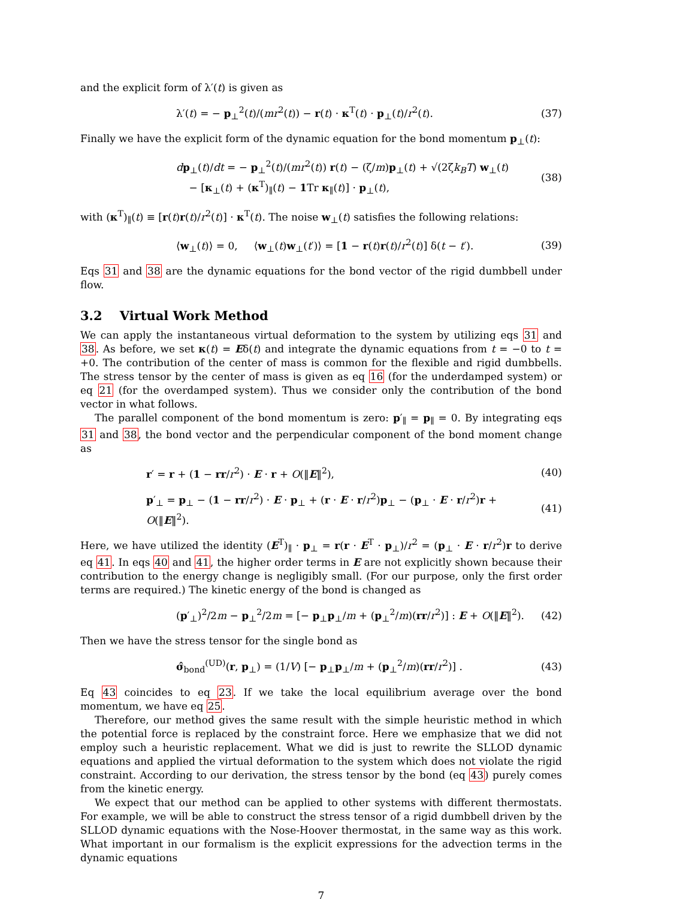and the explicit form of λ′(t) is given as
λ′(t) = − p<sub>⊥</sub><sup>2</sup>(t)/(mr<sup>2</sup>(t)) − r(t) · κ<sup>T</sup>(t) · p<sub>⊥</sub>(t)/r<sup>2</sup>(t). (37)
Finally we have the explicit form of the dynamic equation for the bond momentum p<sub>⊥</sub>(t):
dp<sub>⊥</sub>(t)/dt = − p<sub>⊥</sub><sup>2</sup>(t)/(mr<sup>2</sup>(t)) r(t) − (ζ/m)p<sub>⊥</sub>(t) + √(2ζk<sub>B</sub>T) w<sub>⊥</sub>(t)
− [κ<sub>⊥</sub>(t) + (κ<sup>T</sup>)<sub>∥</sub>(t) − 1 Tr κ<sub>∥</sub>(t)] · p<sub>⊥</sub>(t), (38)
with (κ<sup>T</sup>)<sub>∥</sub>(t) ≡ [r(t)r(t)/r<sup>2</sup>(t)] · κ<sup>T</sup>(t). The noise w<sub>⊥</sub>(t) satisfies the following relations:
⟨w<sub>⊥</sub>(t)⟩ = 0, ⟨w<sub>⊥</sub>(t)w<sub>⊥</sub>(t′)⟩ = [1 − r(t)r(t)/r<sup>2</sup>(t)] δ(t − t′). (39)
Eqs 31 and 38 are the dynamic equations for the bond vector of the rigid dumbbell under flow.
3.2 Virtual Work Method
We can apply the instantaneous virtual deformation to the system by utilizing eqs 31 and 38. As before, we set κ(t) = Eδ(t) and integrate the dynamic equations from t = −0 to t = +0. The contribution of the center of mass is common for the flexible and rigid dumbbells. The stress tensor by the center of mass is given as eq 16 (for the underdamped system) or eq 21 (for the overdamped system). Thus we consider only the contribution of the bond vector in what follows.
The parallel component of the bond momentum is zero: p′<sub>∥</sub> = p<sub>∥</sub> = 0. By integrating eqs 31 and 38, the bond vector and the perpendicular component of the bond moment change as
r′ = r + (1 − rr/r<sup>2</sup>) · E · r + O(‖E‖<sup>2</sup>), (40)
p′<sub>⊥</sub> = p<sub>⊥</sub> − (1 − rr/r<sup>2</sup>) · E · p<sub>⊥</sub> + (r · E · r/r<sup>2</sup>)p<sub>⊥</sub> − (p<sub>⊥</sub> · E · r/r<sup>2</sup>)r + O(‖E‖<sup>2</sup>). (41)
Here, we have utilized the identity (E<sup>T</sup>)<sub>∥</sub> · p<sub>⊥</sub> = r(r · E<sup>T</sup> · p<sub>⊥</sub>)/r<sup>2</sup> = (p<sub>⊥</sub> · E · r/r<sup>2</sup>)r to derive eq 41. In eqs 40 and 41, the higher order terms in E are not explicitly shown because their contribution to the energy change is negligibly small. (For our purpose, only the first order terms are required.) The kinetic energy of the bond is changed as
(p′<sub>⊥</sub>)<sup>2</sup>/2m − p<sub>⊥</sub><sup>2</sup>/2m = [− p<sub>⊥</sub>p<sub>⊥</sub>/m + (p<sub>⊥</sub><sup>2</sup>/m)(rr/r<sup>2</sup>)] : E + O(‖E‖<sup>2</sup>). (42)
Then we have the stress tensor for the single bond as
σ̂<sub>bond</sub><sup>(UD)</sup>(r, p<sub>⊥</sub>) = (1/V) [− p<sub>⊥</sub>p<sub>⊥</sub>/m + (p<sub>⊥</sub><sup>2</sup>/m)(rr/r<sup>2</sup>)] . (43)
Eq 43 coincides to eq 23. If we take the local equilibrium average over the bond momentum, we have eq 25.
Therefore, our method gives the same result with the simple heuristic method in which the potential force is replaced by the constraint force. Here we emphasize that we did not employ such a heuristic replacement. What we did is just to rewrite the SLLOD dynamic equations and applied the virtual deformation to the system which does not violate the rigid constraint. According to our derivation, the stress tensor by the bond (eq 43) purely comes from the kinetic energy.
We expect that our method can be applied to other systems with different thermostats. For example, we will be able to construct the stress tensor of a rigid dumbbell driven by the SLLOD dynamic equations with the Nose-Hoover thermostat, in the same way as this work. What important in our formalism is the explicit expressions for the advection terms in the dynamic equations
7